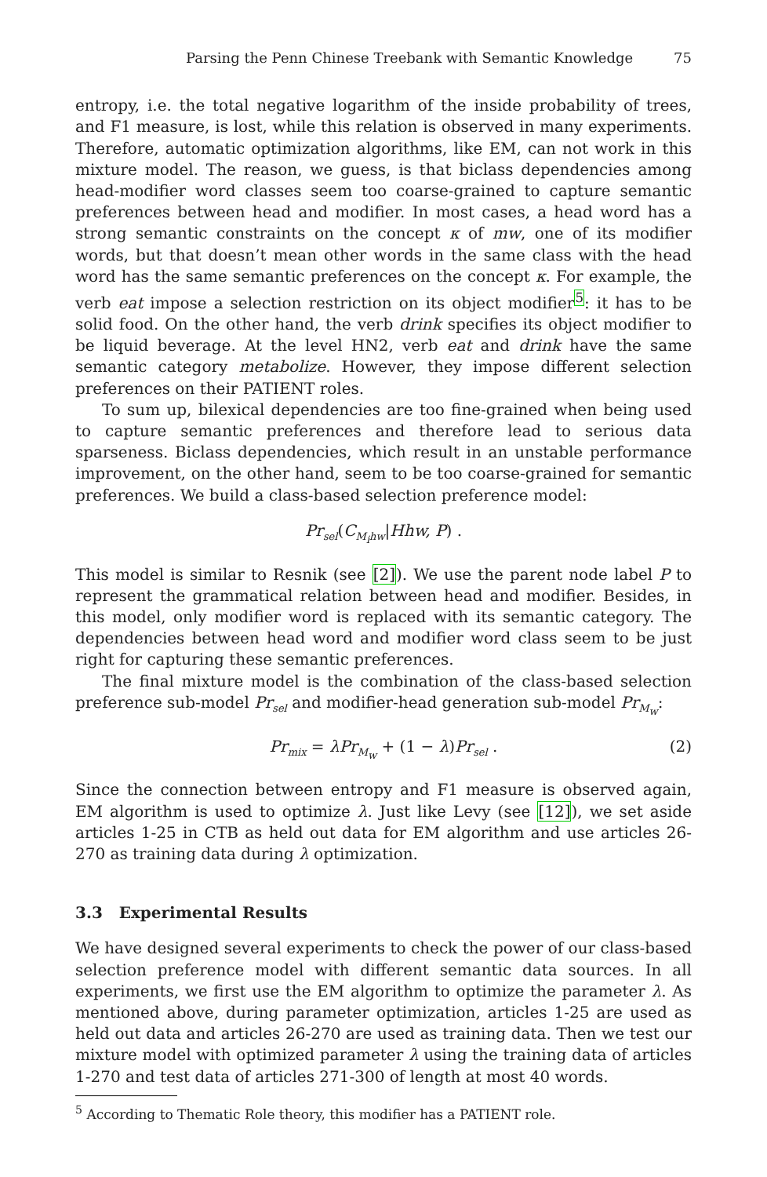Parsing the Penn Chinese Treebank with Semantic Knowledge 75
entropy, i.e. the total negative logarithm of the inside probability of trees, and F1 measure, is lost, while this relation is observed in many experiments. Therefore, automatic optimization algorithms, like EM, can not work in this mixture model. The reason, we guess, is that biclass dependencies among head-modifier word classes seem too coarse-grained to capture semantic preferences between head and modifier. In most cases, a head word has a strong semantic constraints on the concept κ of mw, one of its modifier words, but that doesn’t mean other words in the same class with the head word has the same semantic preferences on the concept κ. For example, the verb eat impose a selection restriction on its object modifier<sup>5</sup>: it has to be solid food. On the other hand, the verb drink specifies its object modifier to be liquid beverage. At the level HN2, verb eat and drink have the same semantic category metabolize. However, they impose different selection preferences on their PATIENT roles.
To sum up, bilexical dependencies are too fine-grained when being used to capture semantic preferences and therefore lead to serious data sparseness. Biclass dependencies, which result in an unstable performance improvement, on the other hand, seem to be too coarse-grained for semantic preferences. We build a class-based selection preference model:
Pr<sub>sel</sub>(C<sub>M<sub>i</sub>hw</sub>|Hhw, P) .
This model is similar to Resnik (see [2]). We use the parent node label P to represent the grammatical relation between head and modifier. Besides, in this model, only modifier word is replaced with its semantic category. The dependencies between head word and modifier word class seem to be just right for capturing these semantic preferences.
The final mixture model is the combination of the class-based selection preference sub-model Pr<sub>sel</sub> and modifier-head generation sub-model Pr<sub>M<sub>w</sub></sub>:
Pr<sub>mix</sub> = λPr<sub>M<sub>w</sub></sub> + (1 − λ)Pr<sub>sel</sub> . (2)
Since the connection between entropy and F1 measure is observed again, EM algorithm is used to optimize λ. Just like Levy (see [12]), we set aside articles 1-25 in CTB as held out data for EM algorithm and use articles 26-270 as training data during λ optimization.
3.3 Experimental Results
We have designed several experiments to check the power of our class-based selection preference model with different semantic data sources. In all experiments, we first use the EM algorithm to optimize the parameter λ. As mentioned above, during parameter optimization, articles 1-25 are used as held out data and articles 26-270 are used as training data. Then we test our mixture model with optimized parameter λ using the training data of articles 1-270 and test data of articles 271-300 of length at most 40 words.
<sup>5</sup> According to Thematic Role theory, this modifier has a PATIENT role.